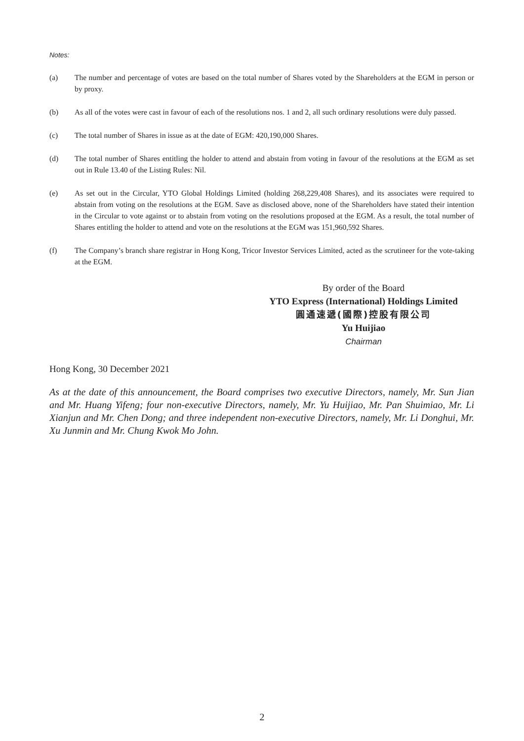Notes:
(a) The number and percentage of votes are based on the total number of Shares voted by the Shareholders at the EGM in person or by proxy.
(b) As all of the votes were cast in favour of each of the resolutions nos. 1 and 2, all such ordinary resolutions were duly passed.
(c) The total number of Shares in issue as at the date of EGM: 420,190,000 Shares.
(d) The total number of Shares entitling the holder to attend and abstain from voting in favour of the resolutions at the EGM as set out in Rule 13.40 of the Listing Rules: Nil.
(e) As set out in the Circular, YTO Global Holdings Limited (holding 268,229,408 Shares), and its associates were required to abstain from voting on the resolutions at the EGM. Save as disclosed above, none of the Shareholders have stated their intention in the Circular to vote against or to abstain from voting on the resolutions proposed at the EGM. As a result, the total number of Shares entitling the holder to attend and vote on the resolutions at the EGM was 151,960,592 Shares.
(f) The Company’s branch share registrar in Hong Kong, Tricor Investor Services Limited, acted as the scrutineer for the vote-taking at the EGM.
By order of the Board
YTO Express (International) Holdings Limited
圓通速遞(國際)控股有限公司
Yu Huijiao
Chairman
Hong Kong, 30 December 2021
As at the date of this announcement, the Board comprises two executive Directors, namely, Mr. Sun Jian and Mr. Huang Yifeng; four non-executive Directors, namely, Mr. Yu Huijiao, Mr. Pan Shuimiao, Mr. Li Xianjun and Mr. Chen Dong; and three independent non-executive Directors, namely, Mr. Li Donghui, Mr. Xu Junmin and Mr. Chung Kwok Mo John.
2